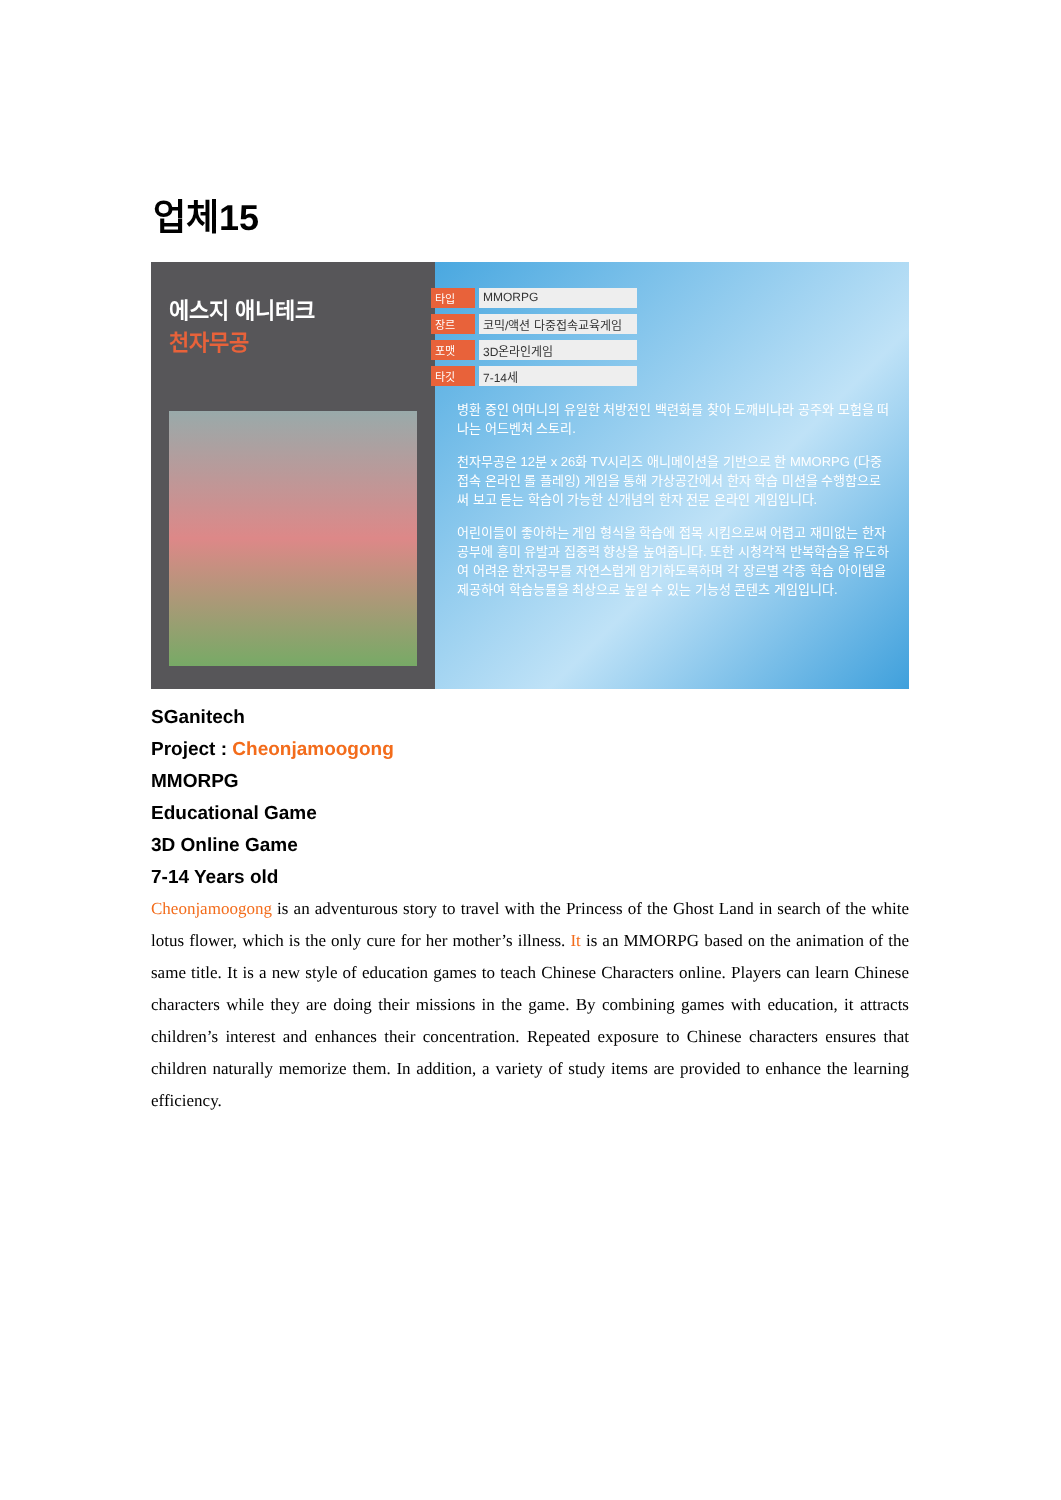업체15
에스지 애니테크
천자무공
타입 MMORPG
장르 코믹/액션 다중접속교육게임
포맷 3D온라인게임
타깃 7-14세
병환 중인 어머니의 유일한 처방전인 백련화를 찾아 도깨비나라 공주와 모험을 떠나는 어드벤처 스토리.
천자무공은 12분 x 26화 TV시리즈 애니메이션을 기반으로 한 MMORPG (다중접속 온라인 롤 플레잉) 게임을 통해 가상공간에서 한자 학습 미션을 수행함으로써 보고 듣는 학습이 가능한 신개념의 한자 전문 온라인 게임입니다.
어린이들이 좋아하는 게임 형식을 학습에 접목 시킴으로써 어렵고 재미없는 한자공부에 흥미 유발과 집중력 향상을 높여줍니다. 또한 시청각적 반복학습을 유도하여 어려운 한자공부를 자연스럽게 암기하도록하며 각 장르별 각종 학습 아이템을 제공하여 학습능률을 최상으로 높일 수 있는 기능성 콘텐츠 게임입니다.
SGanitech
Project : Cheonjamoogong
MMORPG
Educational Game
3D Online Game
7-14 Years old
Cheonjamoogong is an adventurous story to travel with the Princess of the Ghost Land in search of the white lotus flower, which is the only cure for her mother’s illness. It is an MMORPG based on the animation of the same title. It is a new style of education games to teach Chinese Characters online. Players can learn Chinese characters while they are doing their missions in the game. By combining games with education, it attracts children’s interest and enhances their concentration. Repeated exposure to Chinese characters ensures that children naturally memorize them. In addition, a variety of study items are provided to enhance the learning efficiency.